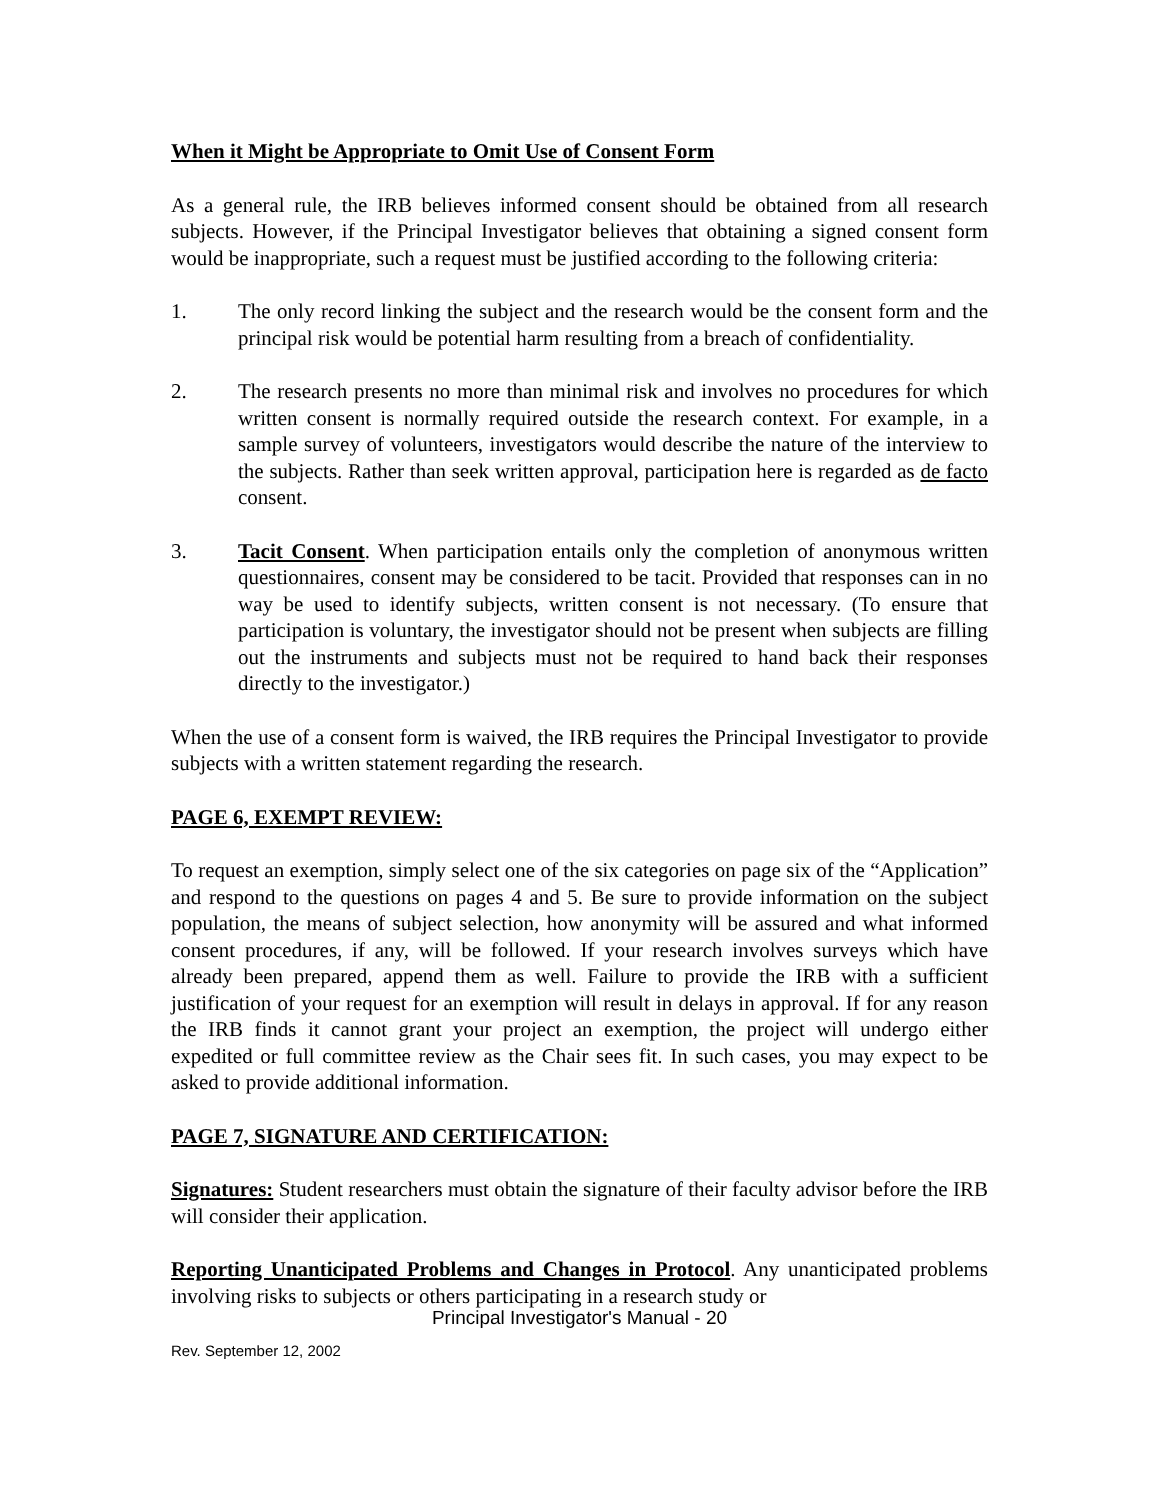When it Might be Appropriate to Omit Use of Consent Form
As a general rule, the IRB believes informed consent should be obtained from all research subjects. However, if the Principal Investigator believes that obtaining a signed consent form would be inappropriate, such a request must be justified according to the following criteria:
1. The only record linking the subject and the research would be the consent form and the principal risk would be potential harm resulting from a breach of confidentiality.
2. The research presents no more than minimal risk and involves no procedures for which written consent is normally required outside the research context. For example, in a sample survey of volunteers, investigators would describe the nature of the interview to the subjects. Rather than seek written approval, participation here is regarded as de facto consent.
3. Tacit Consent. When participation entails only the completion of anonymous written questionnaires, consent may be considered to be tacit. Provided that responses can in no way be used to identify subjects, written consent is not necessary. (To ensure that participation is voluntary, the investigator should not be present when subjects are filling out the instruments and subjects must not be required to hand back their responses directly to the investigator.)
When the use of a consent form is waived, the IRB requires the Principal Investigator to provide subjects with a written statement regarding the research.
PAGE 6, EXEMPT REVIEW:
To request an exemption, simply select one of the six categories on page six of the “Application” and respond to the questions on pages 4 and 5. Be sure to provide information on the subject population, the means of subject selection, how anonymity will be assured and what informed consent procedures, if any, will be followed. If your research involves surveys which have already been prepared, append them as well. Failure to provide the IRB with a sufficient justification of your request for an exemption will result in delays in approval. If for any reason the IRB finds it cannot grant your project an exemption, the project will undergo either expedited or full committee review as the Chair sees fit. In such cases, you may expect to be asked to provide additional information.
PAGE 7, SIGNATURE AND CERTIFICATION:
Signatures: Student researchers must obtain the signature of their faculty advisor before the IRB will consider their application.
Reporting Unanticipated Problems and Changes in Protocol. Any unanticipated problems involving risks to subjects or others participating in a research study or
Principal Investigator's Manual - 20
Rev. September 12, 2002